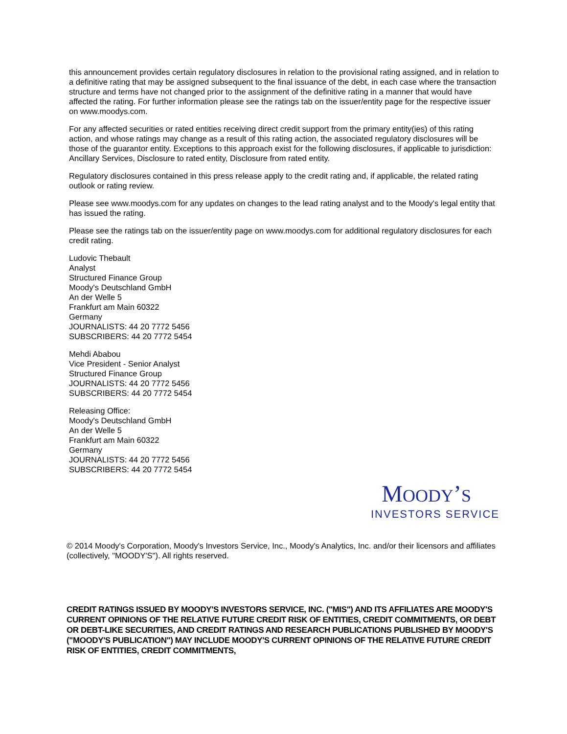this announcement provides certain regulatory disclosures in relation to the provisional rating assigned, and in relation to a definitive rating that may be assigned subsequent to the final issuance of the debt, in each case where the transaction structure and terms have not changed prior to the assignment of the definitive rating in a manner that would have affected the rating. For further information please see the ratings tab on the issuer/entity page for the respective issuer on www.moodys.com.
For any affected securities or rated entities receiving direct credit support from the primary entity(ies) of this rating action, and whose ratings may change as a result of this rating action, the associated regulatory disclosures will be those of the guarantor entity. Exceptions to this approach exist for the following disclosures, if applicable to jurisdiction: Ancillary Services, Disclosure to rated entity, Disclosure from rated entity.
Regulatory disclosures contained in this press release apply to the credit rating and, if applicable, the related rating outlook or rating review.
Please see www.moodys.com for any updates on changes to the lead rating analyst and to the Moody's legal entity that has issued the rating.
Please see the ratings tab on the issuer/entity page on www.moodys.com for additional regulatory disclosures for each credit rating.
Ludovic Thebault
Analyst
Structured Finance Group
Moody's Deutschland GmbH
An der Welle 5
Frankfurt am Main 60322
Germany
JOURNALISTS: 44 20 7772 5456
SUBSCRIBERS: 44 20 7772 5454
Mehdi Ababou
Vice President - Senior Analyst
Structured Finance Group
JOURNALISTS: 44 20 7772 5456
SUBSCRIBERS: 44 20 7772 5454
Releasing Office:
Moody's Deutschland GmbH
An der Welle 5
Frankfurt am Main 60322
Germany
JOURNALISTS: 44 20 7772 5456
SUBSCRIBERS: 44 20 7772 5454
MOODY’S
INVESTORS SERVICE
© 2014 Moody's Corporation, Moody's Investors Service, Inc., Moody's Analytics, Inc. and/or their licensors and affiliates (collectively, "MOODY'S"). All rights reserved.
CREDIT RATINGS ISSUED BY MOODY'S INVESTORS SERVICE, INC. ("MIS") AND ITS AFFILIATES ARE MOODY'S CURRENT OPINIONS OF THE RELATIVE FUTURE CREDIT RISK OF ENTITIES, CREDIT COMMITMENTS, OR DEBT OR DEBT-LIKE SECURITIES, AND CREDIT RATINGS AND RESEARCH PUBLICATIONS PUBLISHED BY MOODY'S ("MOODY'S PUBLICATION") MAY INCLUDE MOODY'S CURRENT OPINIONS OF THE RELATIVE FUTURE CREDIT RISK OF ENTITIES, CREDIT COMMITMENTS,